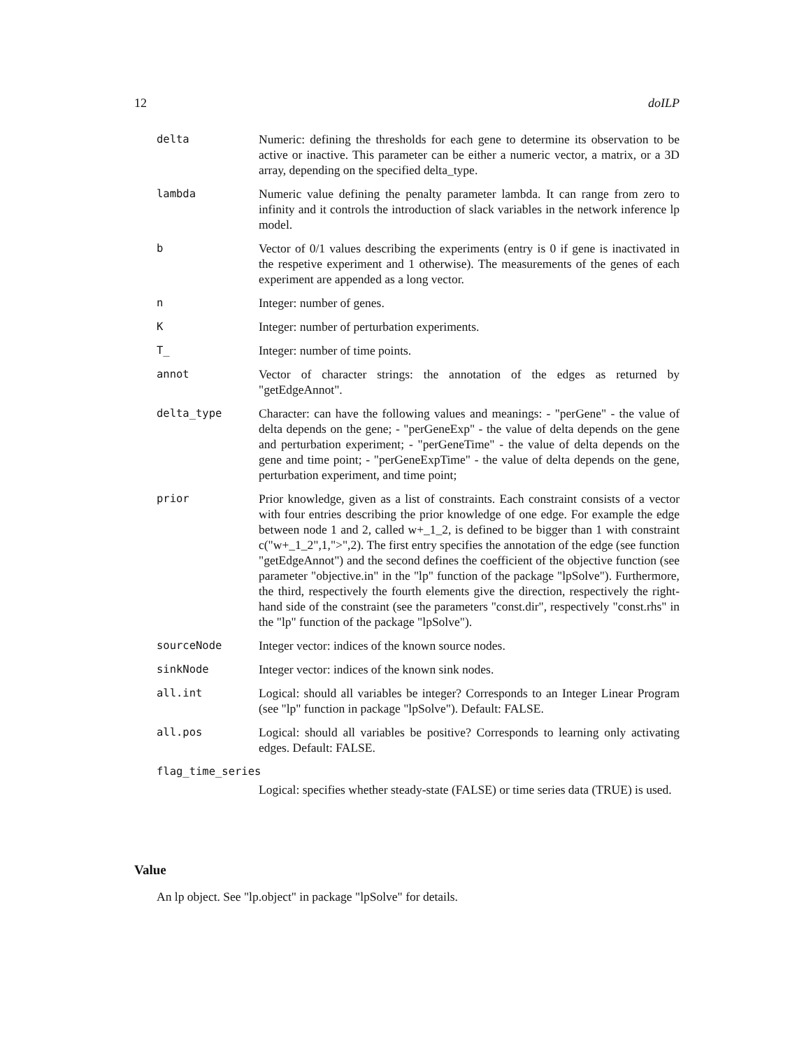12 doILP
delta Numeric: defining the thresholds for each gene to determine its observation to be active or inactive. This parameter can be either a numeric vector, a matrix, or a 3D array, depending on the specified delta_type.
lambda Numeric value defining the penalty parameter lambda. It can range from zero to infinity and it controls the introduction of slack variables in the network inference lp model.
b Vector of 0/1 values describing the experiments (entry is 0 if gene is inactivated in the respetive experiment and 1 otherwise). The measurements of the genes of each experiment are appended as a long vector.
n Integer: number of genes.
K Integer: number of perturbation experiments.
T_ Integer: number of time points.
annot Vector of character strings: the annotation of the edges as returned by "getEdgeAnnot".
delta_type Character: can have the following values and meanings: - "perGene" - the value of delta depends on the gene; - "perGeneExp" - the value of delta depends on the gene and perturbation experiment; - "perGeneTime" - the value of delta depends on the gene and time point; - "perGeneExpTime" - the value of delta depends on the gene, perturbation experiment, and time point;
prior Prior knowledge, given as a list of constraints. Each constraint consists of a vector with four entries describing the prior knowledge of one edge. For example the edge between node 1 and 2, called w+_1_2, is defined to be bigger than 1 with constraint c("w+_1_2",1,">",2). The first entry specifies the annotation of the edge (see function "getEdgeAnnot") and the second defines the coefficient of the objective function (see parameter "objective.in" in the "lp" function of the package "lpSolve"). Furthermore, the third, respectively the fourth elements give the direction, respectively the right-hand side of the constraint (see the parameters "const.dir", respectively "const.rhs" in the "lp" function of the package "lpSolve").
sourceNode Integer vector: indices of the known source nodes.
sinkNode Integer vector: indices of the known sink nodes.
all.int Logical: should all variables be integer? Corresponds to an Integer Linear Program (see "lp" function in package "lpSolve"). Default: FALSE.
all.pos Logical: should all variables be positive? Corresponds to learning only activating edges. Default: FALSE.
flag_time_series
Logical: specifies whether steady-state (FALSE) or time series data (TRUE) is used.
Value
An lp object. See "lp.object" in package "lpSolve" for details.